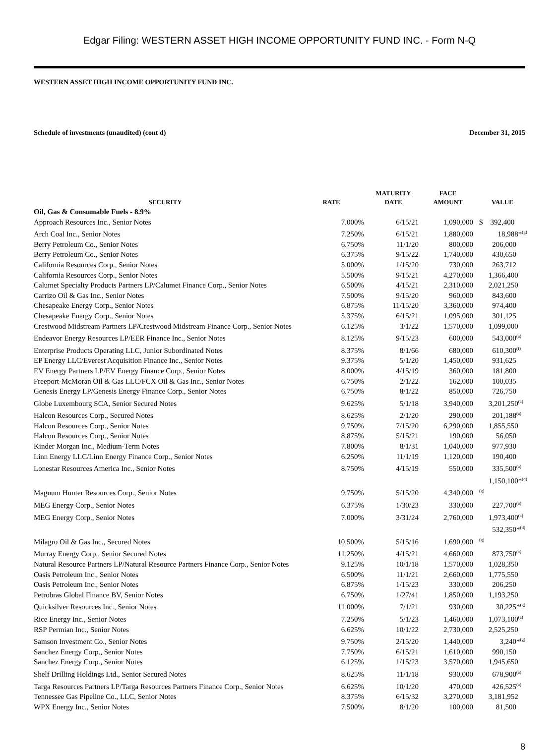Edgar Filing: WESTERN ASSET HIGH INCOME OPPORTUNITY FUND INC. - Form N-Q
WESTERN ASSET HIGH INCOME OPPORTUNITY FUND INC.
Schedule of investments (unaudited) (cont d) December 31, 2015
| SECURITY | RATE | MATURITY DATE | FACE AMOUNT | VALUE |
| --- | --- | --- | --- | --- |
| Oil, Gas & Consumable Fuels - 8.9% | | | | |
| Approach Resources Inc., Senior Notes | 7.000% | 6/15/21 | 1,090,000 | $ 392,400 |
| Arch Coal Inc., Senior Notes | 7.250% | 6/15/21 | 1,880,000 | 18,988*<sup>(g)</sup> |
| Berry Petroleum Co., Senior Notes | 6.750% | 11/1/20 | 800,000 | 206,000 |
| Berry Petroleum Co., Senior Notes | 6.375% | 9/15/22 | 1,740,000 | 430,650 |
| California Resources Corp., Senior Notes | 5.000% | 1/15/20 | 730,000 | 263,712 |
| California Resources Corp., Senior Notes | 5.500% | 9/15/21 | 4,270,000 | 1,366,400 |
| Calumet Specialty Products Partners LP/Calumet Finance Corp., Senior Notes | 6.500% | 4/15/21 | 2,310,000 | 2,021,250 |
| Carrizo Oil & Gas Inc., Senior Notes | 7.500% | 9/15/20 | 960,000 | 843,600 |
| Chesapeake Energy Corp., Senior Notes | 6.875% | 11/15/20 | 3,360,000 | 974,400 |
| Chesapeake Energy Corp., Senior Notes | 5.375% | 6/15/21 | 1,095,000 | 301,125 |
| Crestwood Midstream Partners LP/Crestwood Midstream Finance Corp., Senior Notes | 6.125% | 3/1/22 | 1,570,000 | 1,099,000 |
| Endeavor Energy Resources LP/EER Finance Inc., Senior Notes | 8.125% | 9/15/23 | 600,000 | 543,000<sup>(a)</sup> |
| Enterprise Products Operating LLC, Junior Subordinated Notes | 8.375% | 8/1/66 | 680,000 | 610,300<sup>(f)</sup> |
| EP Energy LLC/Everest Acquisition Finance Inc., Senior Notes | 9.375% | 5/1/20 | 1,450,000 | 931,625 |
| EV Energy Partners LP/EV Energy Finance Corp., Senior Notes | 8.000% | 4/15/19 | 360,000 | 181,800 |
| Freeport-McMoran Oil & Gas LLC/FCX Oil & Gas Inc., Senior Notes | 6.750% | 2/1/22 | 162,000 | 100,035 |
| Genesis Energy LP/Genesis Energy Finance Corp., Senior Notes | 6.750% | 8/1/22 | 850,000 | 726,750 |
| Globe Luxembourg SCA, Senior Secured Notes | 9.625% | 5/1/18 | 3,940,000 | 3,201,250<sup>(a)</sup> |
| Halcon Resources Corp., Secured Notes | 8.625% | 2/1/20 | 290,000 | 201,188<sup>(a)</sup> |
| Halcon Resources Corp., Senior Notes | 9.750% | 7/15/20 | 6,290,000 | 1,855,550 |
| Halcon Resources Corp., Senior Notes | 8.875% | 5/15/21 | 190,000 | 56,050 |
| Kinder Morgan Inc., Medium-Term Notes | 7.800% | 8/1/31 | 1,040,000 | 977,930 |
| Linn Energy LLC/Linn Energy Finance Corp., Senior Notes | 6.250% | 11/1/19 | 1,120,000 | 190,400 |
| Lonestar Resources America Inc., Senior Notes | 8.750% | 4/15/19 | 550,000 | 335,500<sup>(a)</sup> |
| Magnum Hunter Resources Corp., Senior Notes | 9.750% | 5/15/20 | 4,340,000 | 1,150,100*<sup>(d)(g)</sup> |
| MEG Energy Corp., Senior Notes | 6.375% | 1/30/23 | 330,000 | 227,700<sup>(a)</sup> |
| MEG Energy Corp., Senior Notes | 7.000% | 3/31/24 | 2,760,000 | 1,973,400<sup>(a)</sup> |
| Milagro Oil & Gas Inc., Secured Notes | 10.500% | 5/15/16 | 1,690,000 | 532,350*<sup>(d)(g)</sup> |
| Murray Energy Corp., Senior Secured Notes | 11.250% | 4/15/21 | 4,660,000 | 873,750<sup>(a)</sup> |
| Natural Resource Partners LP/Natural Resource Partners Finance Corp., Senior Notes | 9.125% | 10/1/18 | 1,570,000 | 1,028,350 |
| Oasis Petroleum Inc., Senior Notes | 6.500% | 11/1/21 | 2,660,000 | 1,775,550 |
| Oasis Petroleum Inc., Senior Notes | 6.875% | 1/15/23 | 330,000 | 206,250 |
| Petrobras Global Finance BV, Senior Notes | 6.750% | 1/27/41 | 1,850,000 | 1,193,250 |
| Quicksilver Resources Inc., Senior Notes | 11.000% | 7/1/21 | 930,000 | 30,225*<sup>(g)</sup> |
| Rice Energy Inc., Senior Notes | 7.250% | 5/1/23 | 1,460,000 | 1,073,100<sup>(a)</sup> |
| RSP Permian Inc., Senior Notes | 6.625% | 10/1/22 | 2,730,000 | 2,525,250 |
| Samson Investment Co., Senior Notes | 9.750% | 2/15/20 | 1,440,000 | 3,240*<sup>(g)</sup> |
| Sanchez Energy Corp., Senior Notes | 7.750% | 6/15/21 | 1,610,000 | 990,150 |
| Sanchez Energy Corp., Senior Notes | 6.125% | 1/15/23 | 3,570,000 | 1,945,650 |
| Shelf Drilling Holdings Ltd., Senior Secured Notes | 8.625% | 11/1/18 | 930,000 | 678,900<sup>(a)</sup> |
| Targa Resources Partners LP/Targa Resources Partners Finance Corp., Senior Notes | 6.625% | 10/1/20 | 470,000 | 426,525<sup>(a)</sup> |
| Tennessee Gas Pipeline Co., LLC, Senior Notes | 8.375% | 6/15/32 | 3,270,000 | 3,181,952 |
| WPX Energy Inc., Senior Notes | 7.500% | 8/1/20 | 100,000 | 81,500 |
8